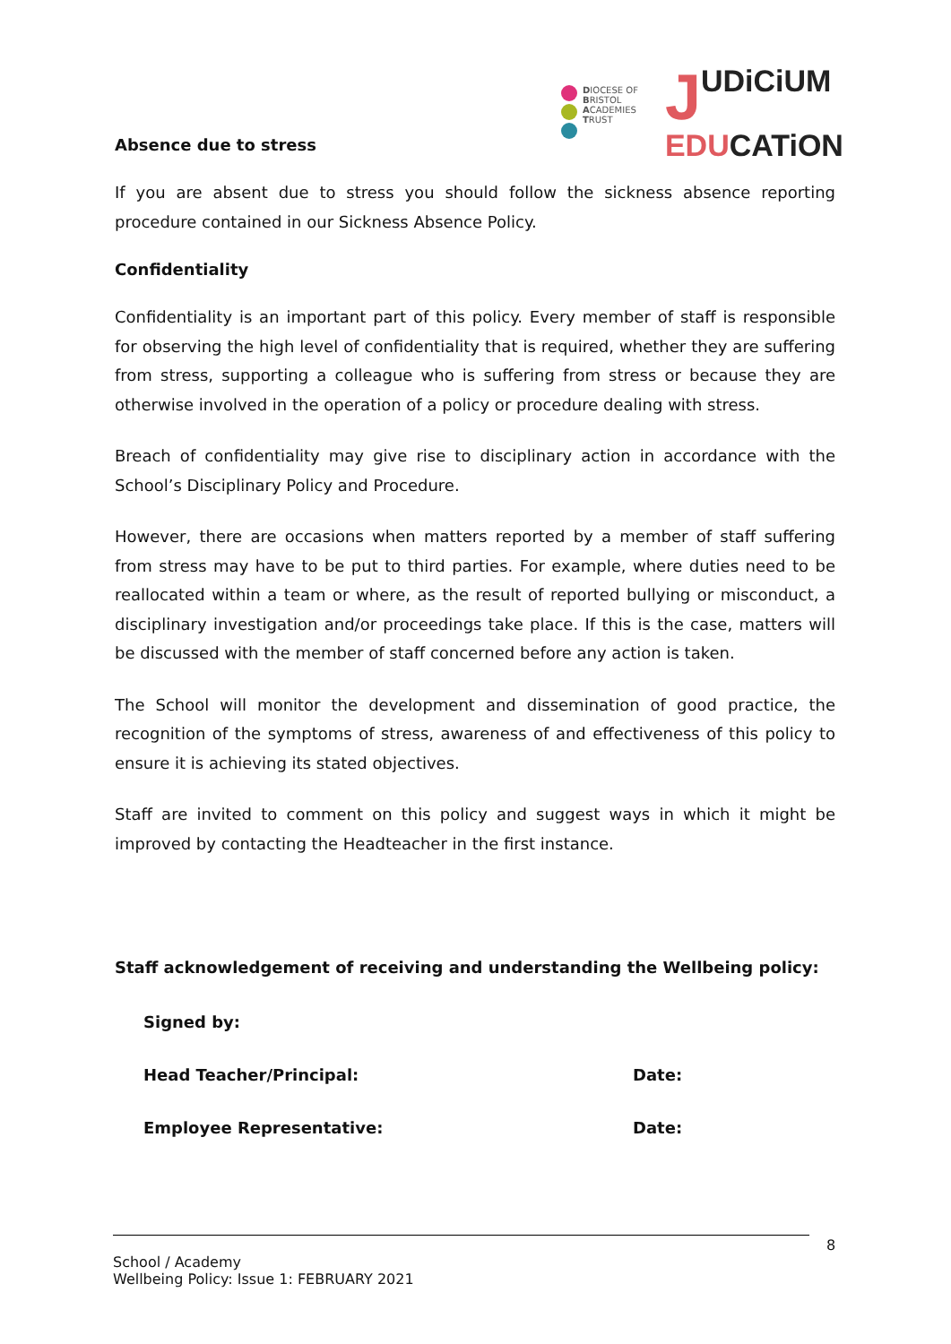DIOCESE OF
BRISTOL
ACADEMIES
TRUST
JUDiCiUM
EDUCATiON
Absence due to stress
If you are absent due to stress you should follow the sickness absence reporting procedure contained in our Sickness Absence Policy.
Confidentiality
Confidentiality is an important part of this policy. Every member of staff is responsible for observing the high level of confidentiality that is required, whether they are suffering from stress, supporting a colleague who is suffering from stress or because they are otherwise involved in the operation of a policy or procedure dealing with stress.
Breach of confidentiality may give rise to disciplinary action in accordance with the School’s Disciplinary Policy and Procedure.
However, there are occasions when matters reported by a member of staff suffering from stress may have to be put to third parties. For example, where duties need to be reallocated within a team or where, as the result of reported bullying or misconduct, a disciplinary investigation and/or proceedings take place. If this is the case, matters will be discussed with the member of staff concerned before any action is taken.
The School will monitor the development and dissemination of good practice, the recognition of the symptoms of stress, awareness of and effectiveness of this policy to ensure it is achieving its stated objectives.
Staff are invited to comment on this policy and suggest ways in which it might be improved by contacting the Headteacher in the first instance.
Staff acknowledgement of receiving and understanding the Wellbeing policy:
Signed by:
Head Teacher/Principal: Date:
Employee Representative: Date:
8
School / Academy
Wellbeing Policy: Issue 1: FEBRUARY 2021